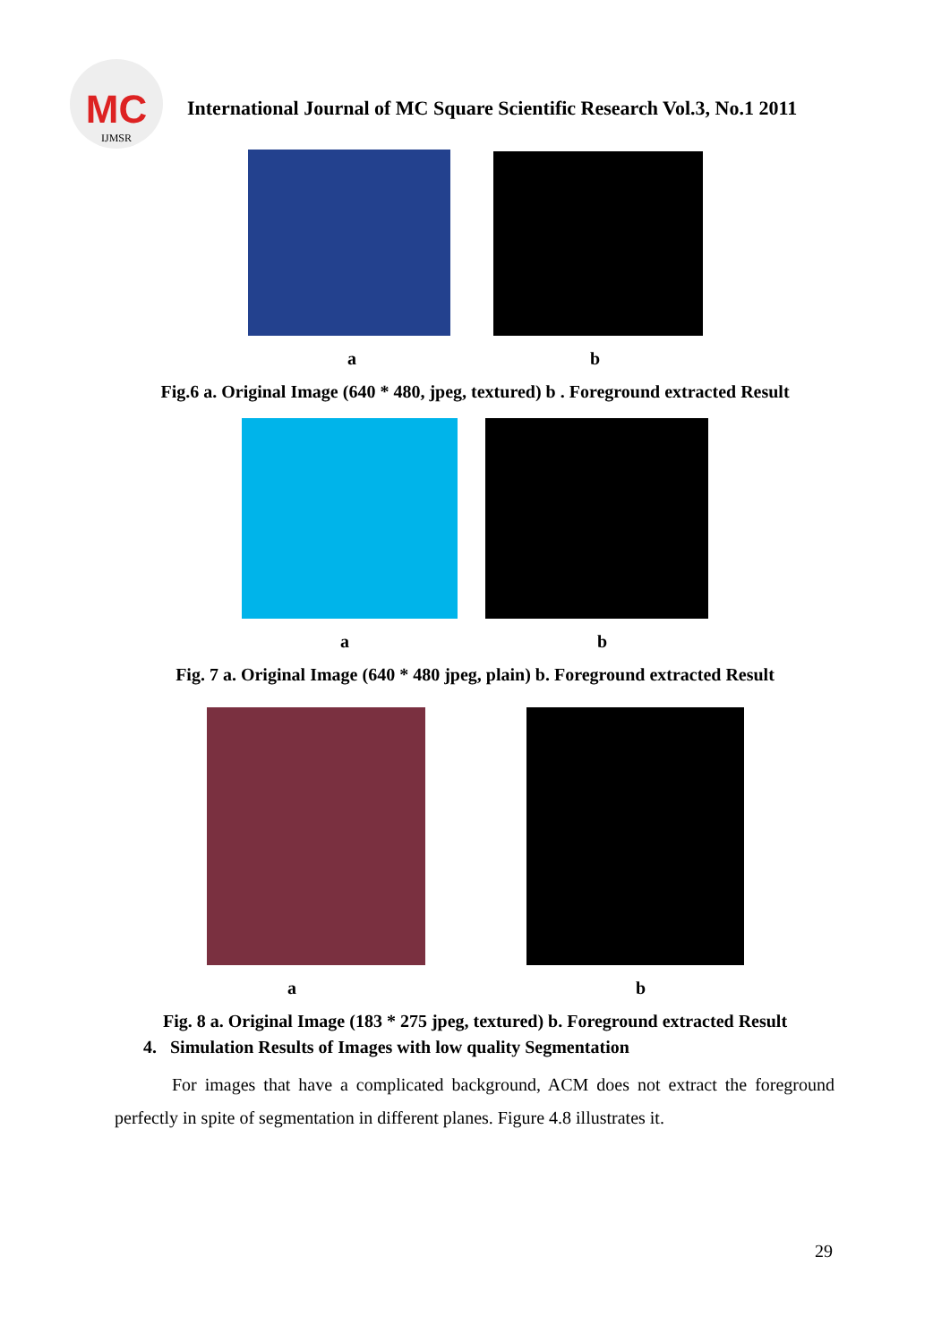MC
IJMSR
International Journal of MC Square Scientific Research Vol.3, No.1 2011
a b
Fig.6 a. Original Image (640 * 480, jpeg, textured) b . Foreground extracted Result
a b
Fig. 7 a. Original Image (640 * 480 jpeg, plain) b. Foreground extracted Result
a b
Fig. 8 a. Original Image (183 * 275 jpeg, textured) b. Foreground extracted Result
4. Simulation Results of Images with low quality Segmentation
For images that have a complicated background, ACM does not extract the foreground perfectly in spite of segmentation in different planes. Figure 4.8 illustrates it.
29